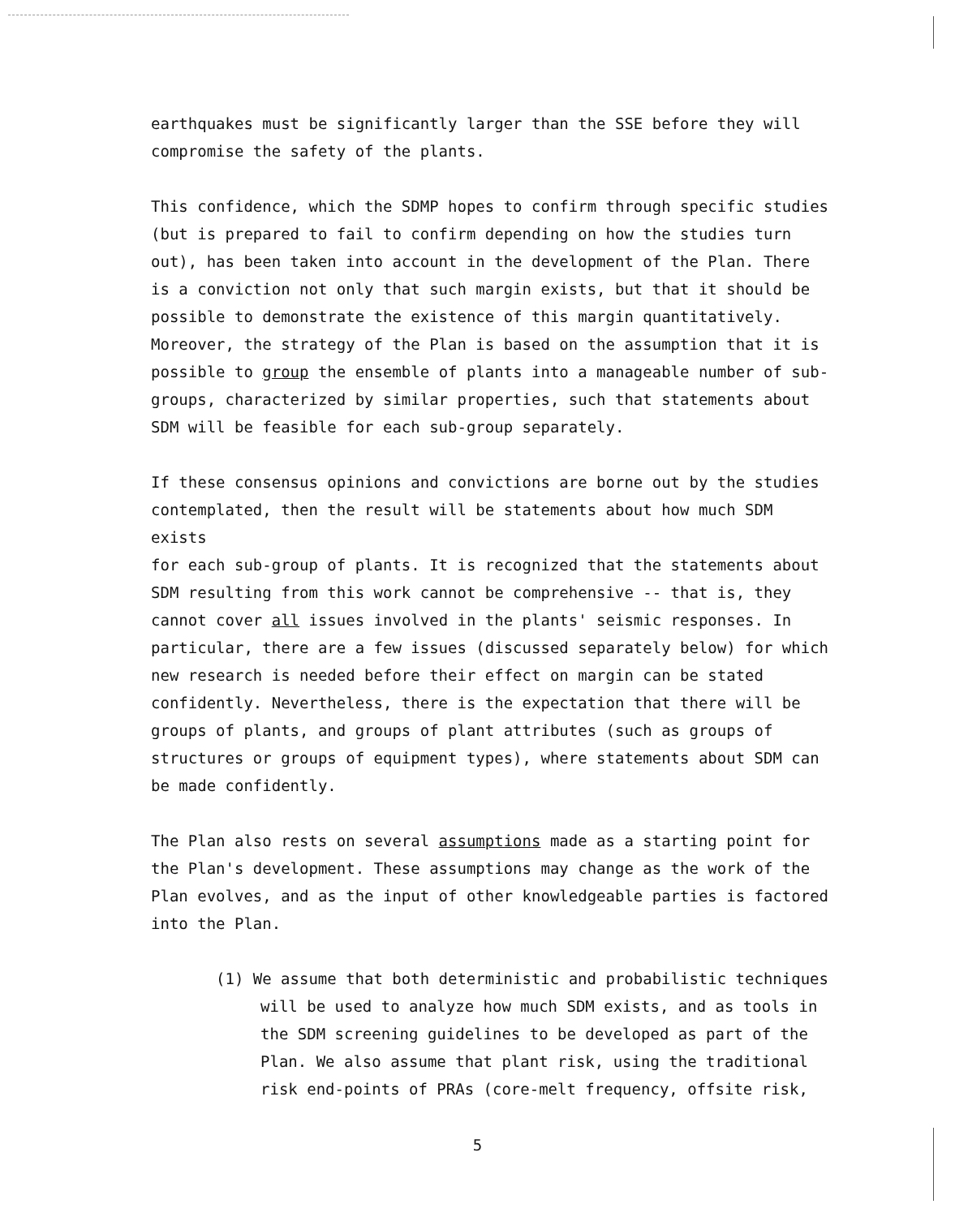earthquakes must be significantly larger than the SSE before they will compromise the safety of the plants.
This confidence, which the SDMP hopes to confirm through specific studies (but is prepared to fail to confirm depending on how the studies turn out), has been taken into account in the development of the Plan. There is a conviction not only that such margin exists, but that it should be possible to demonstrate the existence of this margin quantitatively. Moreover, the strategy of the Plan is based on the assumption that it is possible to group the ensemble of plants into a manageable number of sub- groups, characterized by similar properties, such that statements about SDM will be feasible for each sub-group separately.
If these consensus opinions and convictions are borne out by the studies contemplated, then the result will be statements about how much SDM exists for each sub-group of plants. It is recognized that the statements about SDM resulting from this work cannot be comprehensive -- that is, they cannot cover all issues involved in the plants' seismic responses. In particular, there are a few issues (discussed separately below) for which new research is needed before their effect on margin can be stated confidently. Nevertheless, there is the expectation that there will be groups of plants, and groups of plant attributes (such as groups of structures or groups of equipment types), where statements about SDM can be made confidently.
The Plan also rests on several assumptions made as a starting point for the Plan's development. These assumptions may change as the work of the Plan evolves, and as the input of other knowledgeable parties is factored into the Plan.
(1) We assume that both deterministic and probabilistic techniques will be used to analyze how much SDM exists, and as tools in the SDM screening guidelines to be developed as part of the Plan. We also assume that plant risk, using the traditional risk end-points of PRAs (core-melt frequency, offsite risk,
5